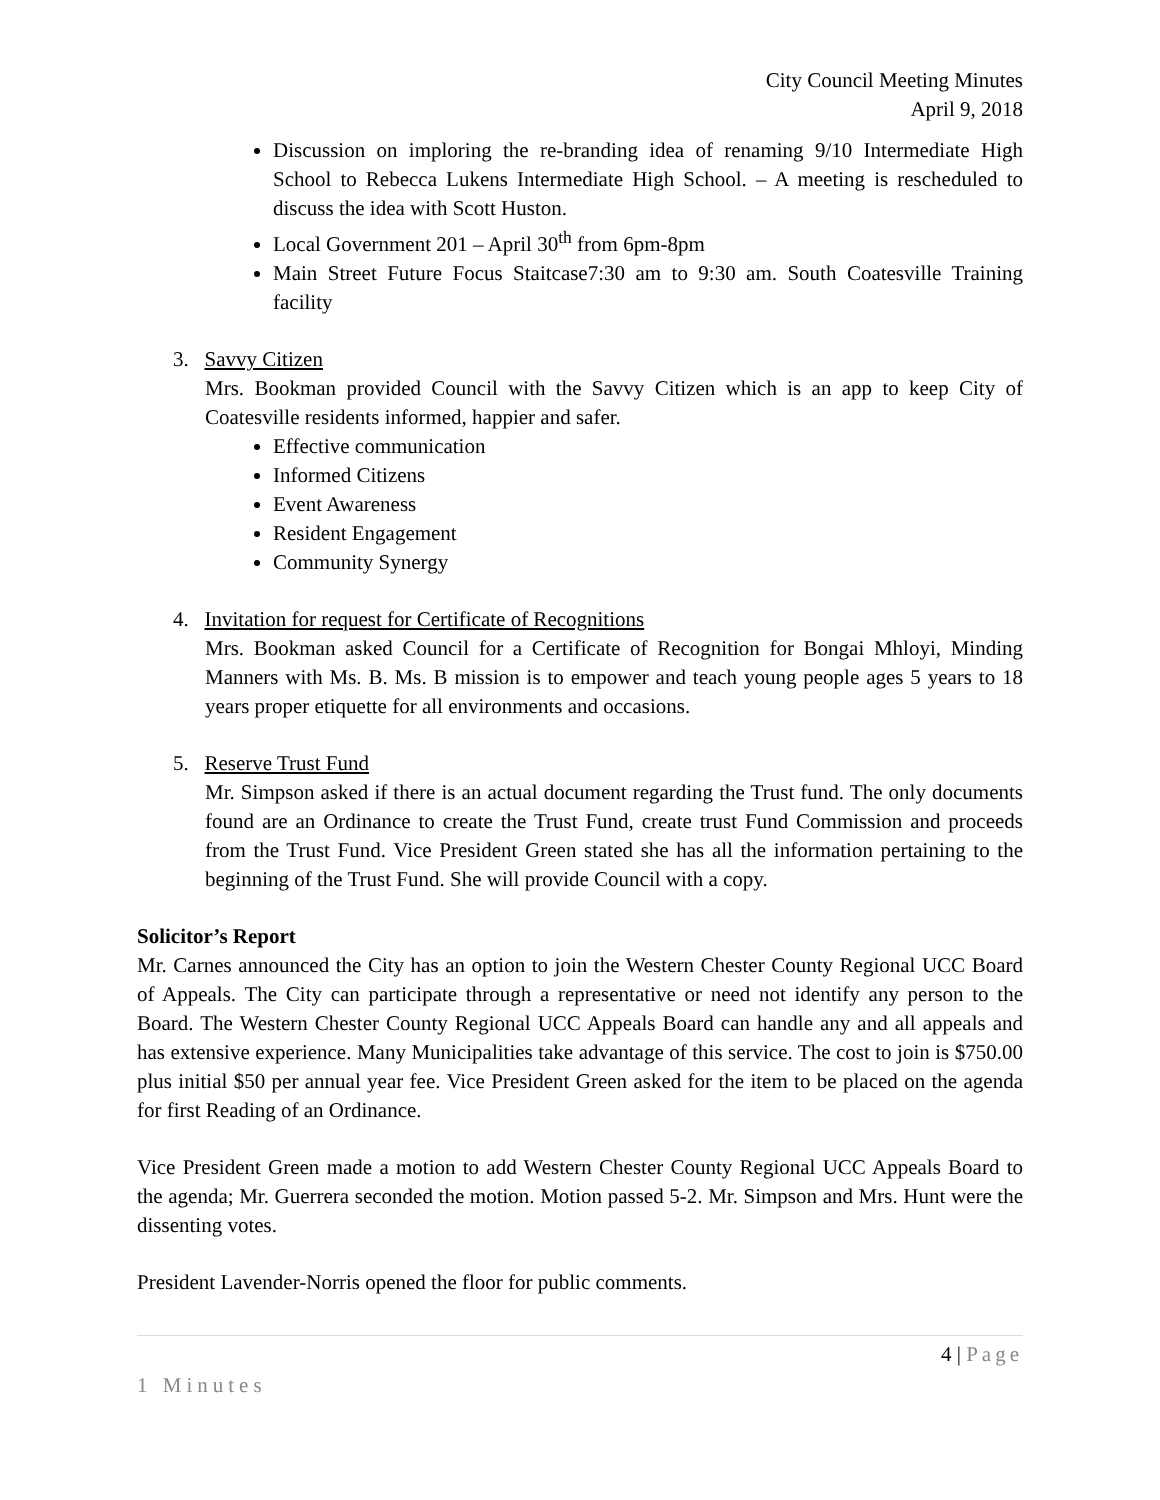City Council Meeting Minutes
April 9, 2018
Discussion on imploring the re-branding idea of renaming 9/10 Intermediate High School to Rebecca Lukens Intermediate High School. – A meeting is rescheduled to discuss the idea with Scott Huston.
Local Government 201 – April 30<sup>th</sup> from 6pm-8pm
Main Street Future Focus Staitcase7:30 am to 9:30 am. South Coatesville Training facility
3. Savvy Citizen
Mrs. Bookman provided Council with the Savvy Citizen which is an app to keep City of Coatesville residents informed, happier and safer.
Effective communication
Informed Citizens
Event Awareness
Resident Engagement
Community Synergy
4. Invitation for request for Certificate of Recognitions
Mrs. Bookman asked Council for a Certificate of Recognition for Bongai Mhloyi, Minding Manners with Ms. B. Ms. B mission is to empower and teach young people ages 5 years to 18 years proper etiquette for all environments and occasions.
5. Reserve Trust Fund
Mr. Simpson asked if there is an actual document regarding the Trust fund. The only documents found are an Ordinance to create the Trust Fund, create trust Fund Commission and proceeds from the Trust Fund. Vice President Green stated she has all the information pertaining to the beginning of the Trust Fund. She will provide Council with a copy.
Solicitor’s Report
Mr. Carnes announced the City has an option to join the Western Chester County Regional UCC Board of Appeals. The City can participate through a representative or need not identify any person to the Board. The Western Chester County Regional UCC Appeals Board can handle any and all appeals and has extensive experience. Many Municipalities take advantage of this service. The cost to join is $750.00 plus initial $50 per annual year fee. Vice President Green asked for the item to be placed on the agenda for first Reading of an Ordinance.
Vice President Green made a motion to add Western Chester County Regional UCC Appeals Board to the agenda; Mr. Guerrera seconded the motion. Motion passed 5-2. Mr. Simpson and Mrs. Hunt were the dissenting votes.
President Lavender-Norris opened the floor for public comments.
4 | Page
1 Minutes